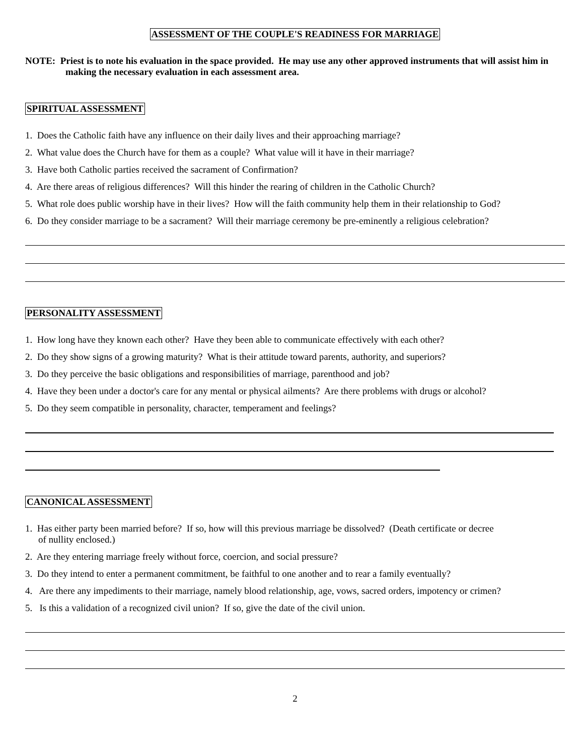ASSESSMENT OF THE COUPLE'S READINESS FOR MARRIAGE
NOTE: Priest is to note his evaluation in the space provided. He may use any other approved instruments that will assist him in making the necessary evaluation in each assessment area.
SPIRITUAL ASSESSMENT
1. Does the Catholic faith have any influence on their daily lives and their approaching marriage?
2. What value does the Church have for them as a couple? What value will it have in their marriage?
3. Have both Catholic parties received the sacrament of Confirmation?
4. Are there areas of religious differences? Will this hinder the rearing of children in the Catholic Church?
5. What role does public worship have in their lives? How will the faith community help them in their relationship to God?
6. Do they consider marriage to be a sacrament? Will their marriage ceremony be pre-eminently a religious celebration?
PERSONALITY ASSESSMENT
1. How long have they known each other? Have they been able to communicate effectively with each other?
2. Do they show signs of a growing maturity? What is their attitude toward parents, authority, and superiors?
3. Do they perceive the basic obligations and responsibilities of marriage, parenthood and job?
4. Have they been under a doctor's care for any mental or physical ailments? Are there problems with drugs or alcohol?
5. Do they seem compatible in personality, character, temperament and feelings?
CANONICAL ASSESSMENT
1. Has either party been married before? If so, how will this previous marriage be dissolved? (Death certificate or decree
of nullity enclosed.)
2. Are they entering marriage freely without force, coercion, and social pressure?
3. Do they intend to enter a permanent commitment, be faithful to one another and to rear a family eventually?
4. Are there any impediments to their marriage, namely blood relationship, age, vows, sacred orders, impotency or crimen?
5. Is this a validation of a recognized civil union? If so, give the date of the civil union.
2